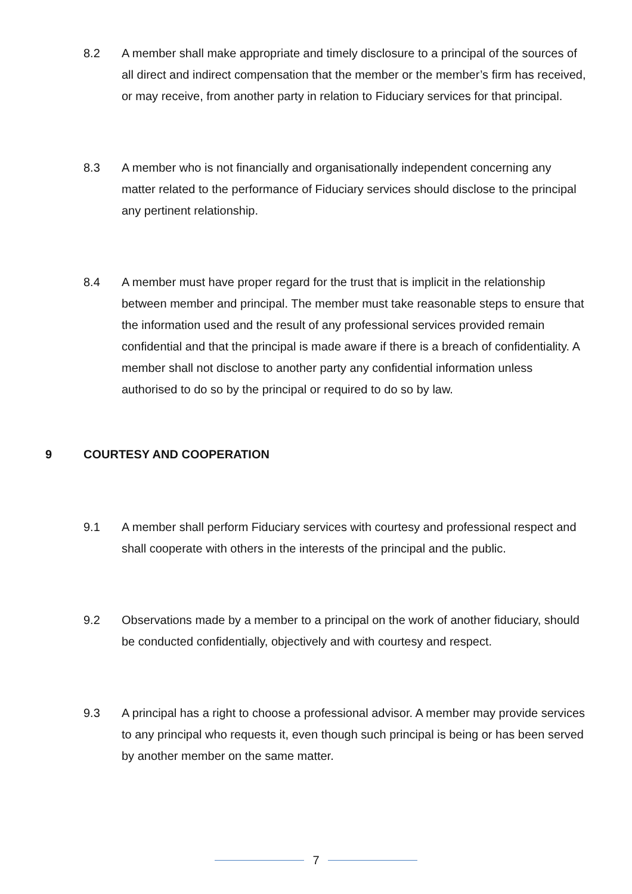8.2 A member shall make appropriate and timely disclosure to a principal of the sources of all direct and indirect compensation that the member or the member’s firm has received, or may receive, from another party in relation to Fiduciary services for that principal.
8.3 A member who is not financially and organisationally independent concerning any matter related to the performance of Fiduciary services should disclose to the principal any pertinent relationship.
8.4 A member must have proper regard for the trust that is implicit in the relationship between member and principal. The member must take reasonable steps to ensure that the information used and the result of any professional services provided remain confidential and that the principal is made aware if there is a breach of confidentiality. A member shall not disclose to another party any confidential information unless authorised to do so by the principal or required to do so by law.
9 COURTESY AND COOPERATION
9.1 A member shall perform Fiduciary services with courtesy and professional respect and shall cooperate with others in the interests of the principal and the public.
9.2 Observations made by a member to a principal on the work of another fiduciary, should be conducted confidentially, objectively and with courtesy and respect.
9.3 A principal has a right to choose a professional advisor. A member may provide services to any principal who requests it, even though such principal is being or has been served by another member on the same matter.
7